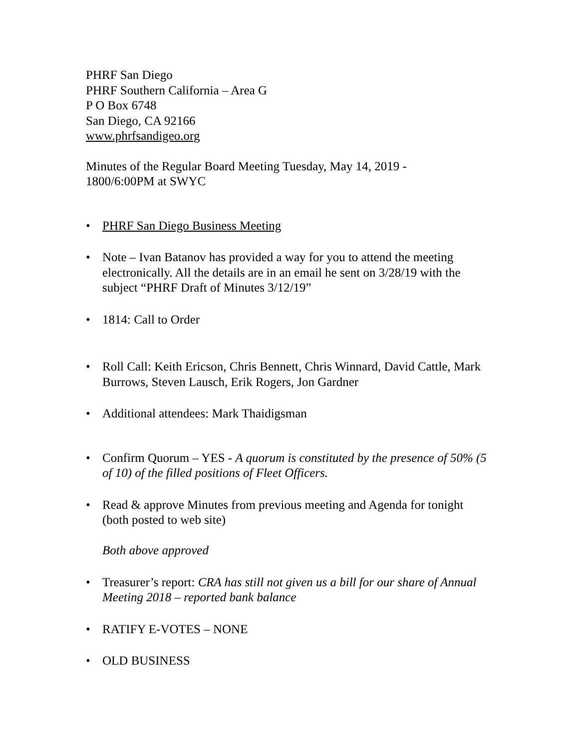PHRF San Diego
PHRF Southern California – Area G
P O Box 6748
San Diego, CA 92166
www.phrfsandigeo.org
Minutes of the Regular Board Meeting Tuesday, May 14, 2019 -
1800/6:00PM at SWYC
• PHRF San Diego Business Meeting
• Note – Ivan Batanov has provided a way for you to attend the meeting electronically. All the details are in an email he sent on 3/28/19 with the subject “PHRF Draft of Minutes 3/12/19”
• 1814: Call to Order
• Roll Call: Keith Ericson, Chris Bennett, Chris Winnard, David Cattle, Mark Burrows, Steven Lausch, Erik Rogers, Jon Gardner
• Additional attendees: Mark Thaidigsman
• Confirm Quorum – YES - A quorum is constituted by the presence of 50% (5 of 10) of the filled positions of Fleet Officers.
• Read & approve Minutes from previous meeting and Agenda for tonight (both posted to web site)
Both above approved
• Treasurer’s report: CRA has still not given us a bill for our share of Annual Meeting 2018 – reported bank balance
• RATIFY E-VOTES – NONE
• OLD BUSINESS